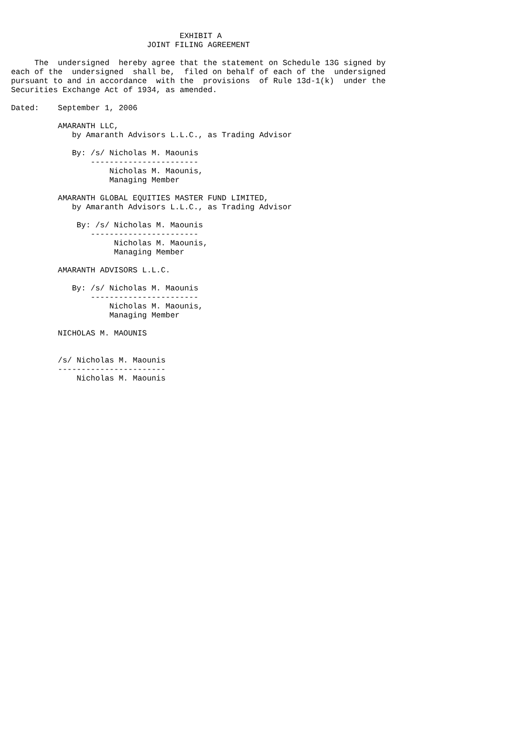EXHIBIT A
                             JOINT FILING AGREEMENT

     The  undersigned  hereby agree that the statement on Schedule 13G signed by
each of the  undersigned  shall be,  filed on behalf of each of the  undersigned
pursuant to and in accordance  with the  provisions  of Rule 13d-1(k)  under the
Securities Exchange Act of 1934, as amended.

Dated:    September 1, 2006

          AMARANTH LLC,
             by Amaranth Advisors L.L.C., as Trading Advisor

             By: /s/ Nicholas M. Maounis
                 -----------------------
                     Nicholas M. Maounis,
                     Managing Member

          AMARANTH GLOBAL EQUITIES MASTER FUND LIMITED,
             by Amaranth Advisors L.L.C., as Trading Advisor

              By: /s/ Nicholas M. Maounis
                 -----------------------
                      Nicholas M. Maounis,
                      Managing Member

          AMARANTH ADVISORS L.L.C.

             By: /s/ Nicholas M. Maounis
                 -----------------------
                     Nicholas M. Maounis,
                     Managing Member

          NICHOLAS M. MAOUNIS


          /s/ Nicholas M. Maounis
          -----------------------
              Nicholas M. Maounis